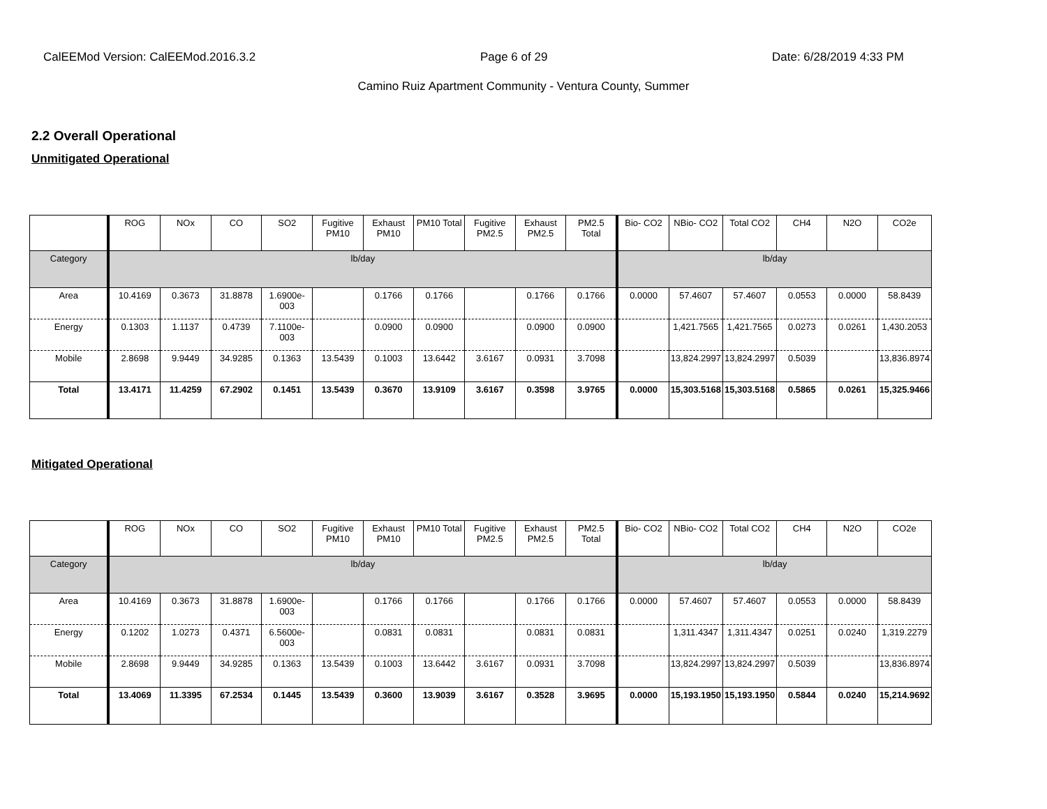CalEEMod Version: CalEEMod.2016.3.2 Page 6 of 29 Date: 6/28/2019 4:33 PM
Camino Ruiz Apartment Community - Ventura County, Summer
2.2 Overall Operational
Unmitigated Operational
| | ROG | NOx | CO | SO2 | Fugitive PM10 | Exhaust PM10 | PM10 Total | Fugitive PM2.5 | Exhaust PM2.5 | PM2.5 Total | Bio- CO2 | NBio- CO2 | Total CO2 | CH4 | N2O | CO2e |
| --- | --- | --- | --- | --- | --- | --- | --- | --- | --- | --- | --- | --- | --- | --- | --- | --- |
| Category | lb/day | | | | | | | | | | lb/day | | | | | |
| Area | 10.4169 | 0.3673 | 31.8878 | 1.6900e-003 | | 0.1766 | 0.1766 | | 0.1766 | 0.1766 | 0.0000 | 57.4607 | 57.4607 | 0.0553 | 0.0000 | 58.8439 |
| Energy | 0.1303 | 1.1137 | 0.4739 | 7.1100e-003 | | 0.0900 | 0.0900 | | 0.0900 | 0.0900 | | 1,421.7565 | 1,421.7565 | 0.0273 | 0.0261 | 1,430.2053 |
| Mobile | 2.8698 | 9.9449 | 34.9285 | 0.1363 | 13.5439 | 0.1003 | 13.6442 | 3.6167 | 0.0931 | 3.7098 | | 13,824.2997 | 13,824.2997 | 0.5039 | | 13,836.8974 |
| Total | 13.4171 | 11.4259 | 67.2902 | 0.1451 | 13.5439 | 0.3670 | 13.9109 | 3.6167 | 0.3598 | 3.9765 | 0.0000 | 15,303.5168 | 15,303.5168 | 0.5865 | 0.0261 | 15,325.9466 |
Mitigated Operational
| | ROG | NOx | CO | SO2 | Fugitive PM10 | Exhaust PM10 | PM10 Total | Fugitive PM2.5 | Exhaust PM2.5 | PM2.5 Total | Bio- CO2 | NBio- CO2 | Total CO2 | CH4 | N2O | CO2e |
| --- | --- | --- | --- | --- | --- | --- | --- | --- | --- | --- | --- | --- | --- | --- | --- | --- |
| Category | lb/day | | | | | | | | | | lb/day | | | | | |
| Area | 10.4169 | 0.3673 | 31.8878 | 1.6900e-003 | | 0.1766 | 0.1766 | | 0.1766 | 0.1766 | 0.0000 | 57.4607 | 57.4607 | 0.0553 | 0.0000 | 58.8439 |
| Energy | 0.1202 | 1.0273 | 0.4371 | 6.5600e-003 | | 0.0831 | 0.0831 | | 0.0831 | 0.0831 | | 1,311.4347 | 1,311.4347 | 0.0251 | 0.0240 | 1,319.2279 |
| Mobile | 2.8698 | 9.9449 | 34.9285 | 0.1363 | 13.5439 | 0.1003 | 13.6442 | 3.6167 | 0.0931 | 3.7098 | | 13,824.2997 | 13,824.2997 | 0.5039 | | 13,836.8974 |
| Total | 13.4069 | 11.3395 | 67.2534 | 0.1445 | 13.5439 | 0.3600 | 13.9039 | 3.6167 | 0.3528 | 3.9695 | 0.0000 | 15,193.1950 | 15,193.1950 | 0.5844 | 0.0240 | 15,214.9692 |